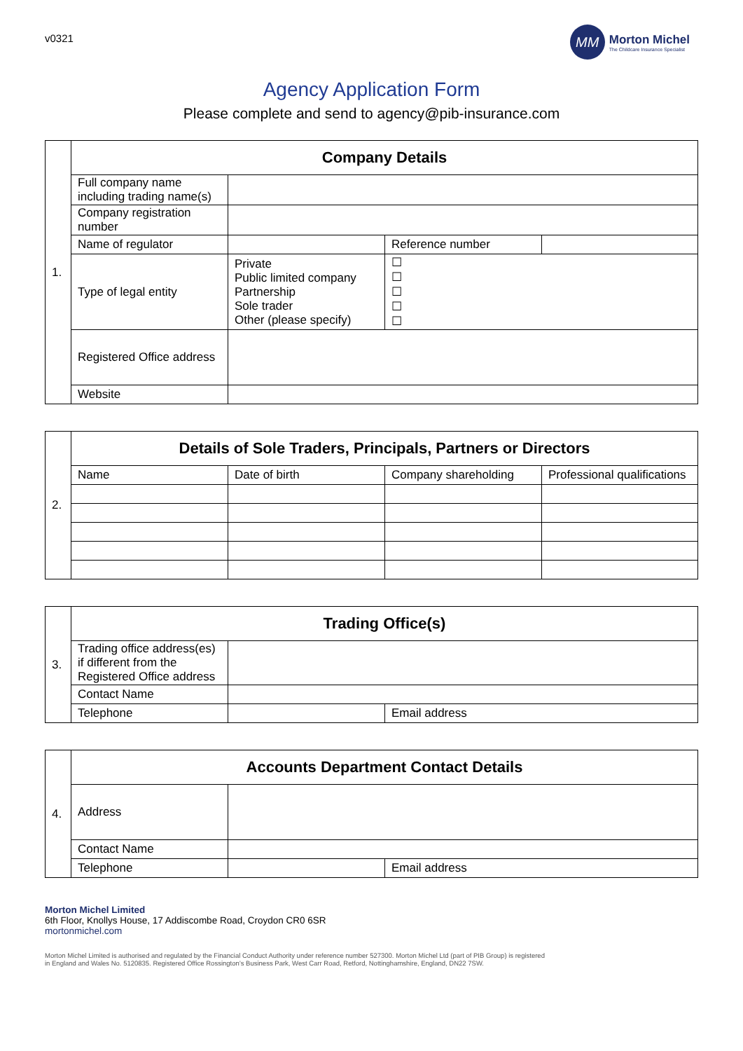v0321
MM
Morton Michel
The Childcare Insurance Specialist
Agency Application Form
Please complete and send to agency@pib-insurance.com
| 1. | Company Details | | | |
| | Full company name including trading name(s) | | | |
| | Company registration number | | | |
| | Name of regulator | | Reference number | |
| | Type of legal entity | Private Public limited company Partnership Sole trader Other (please specify) | ☐ ☐ ☐ ☐ ☐ | |
| | Registered Office address | | | |
| | Website | | | |
| 2. | Details of Sole Traders, Principals, Partners or Directors | | | |
| | Name | Date of birth | Company shareholding | Professional qualifications |
| 3. | Trading Office(s) | | |
| | Trading office address(es) if different from the Registered Office address | | |
| | Contact Name | | |
| | Telephone | | Email address |
| 4. | Accounts Department Contact Details | | |
| | Address | | |
| | Contact Name | | |
| | Telephone | | Email address |
Morton Michel Limited
6th Floor, Knollys House, 17 Addiscombe Road, Croydon CR0 6SR
mortonmichel.com
Morton Michel Limited is authorised and regulated by the Financial Conduct Authority under reference number 527300. Morton Michel Ltd (part of PIB Group) is registered
in England and Wales No. 5120835. Registered Office Rossington’s Business Park, West Carr Road, Retford, Nottinghamshire, England, DN22 7SW.